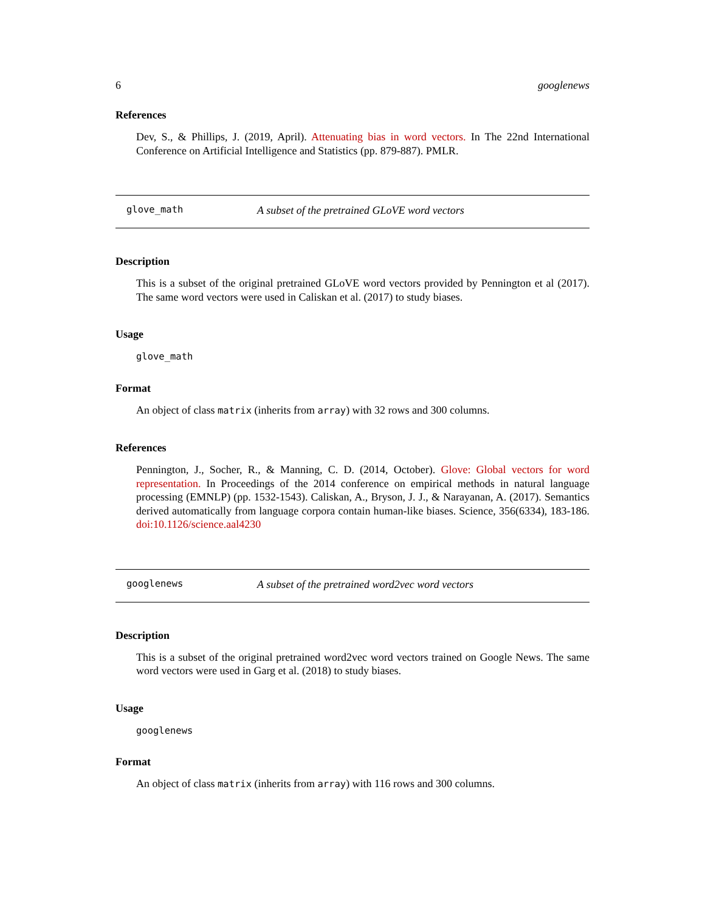6 googlenews
References
Dev, S., & Phillips, J. (2019, April). Attenuating bias in word vectors. In The 22nd International Conference on Artificial Intelligence and Statistics (pp. 879-887). PMLR.
glove_math A subset of the pretrained GLoVE word vectors
Description
This is a subset of the original pretrained GLoVE word vectors provided by Pennington et al (2017). The same word vectors were used in Caliskan et al. (2017) to study biases.
Usage
glove_math
Format
An object of class matrix (inherits from array) with 32 rows and 300 columns.
References
Pennington, J., Socher, R., & Manning, C. D. (2014, October). Glove: Global vectors for word representation. In Proceedings of the 2014 conference on empirical methods in natural language processing (EMNLP) (pp. 1532-1543). Caliskan, A., Bryson, J. J., & Narayanan, A. (2017). Semantics derived automatically from language corpora contain human-like biases. Science, 356(6334), 183-186. doi:10.1126/science.aal4230
googlenews A subset of the pretrained word2vec word vectors
Description
This is a subset of the original pretrained word2vec word vectors trained on Google News. The same word vectors were used in Garg et al. (2018) to study biases.
Usage
googlenews
Format
An object of class matrix (inherits from array) with 116 rows and 300 columns.